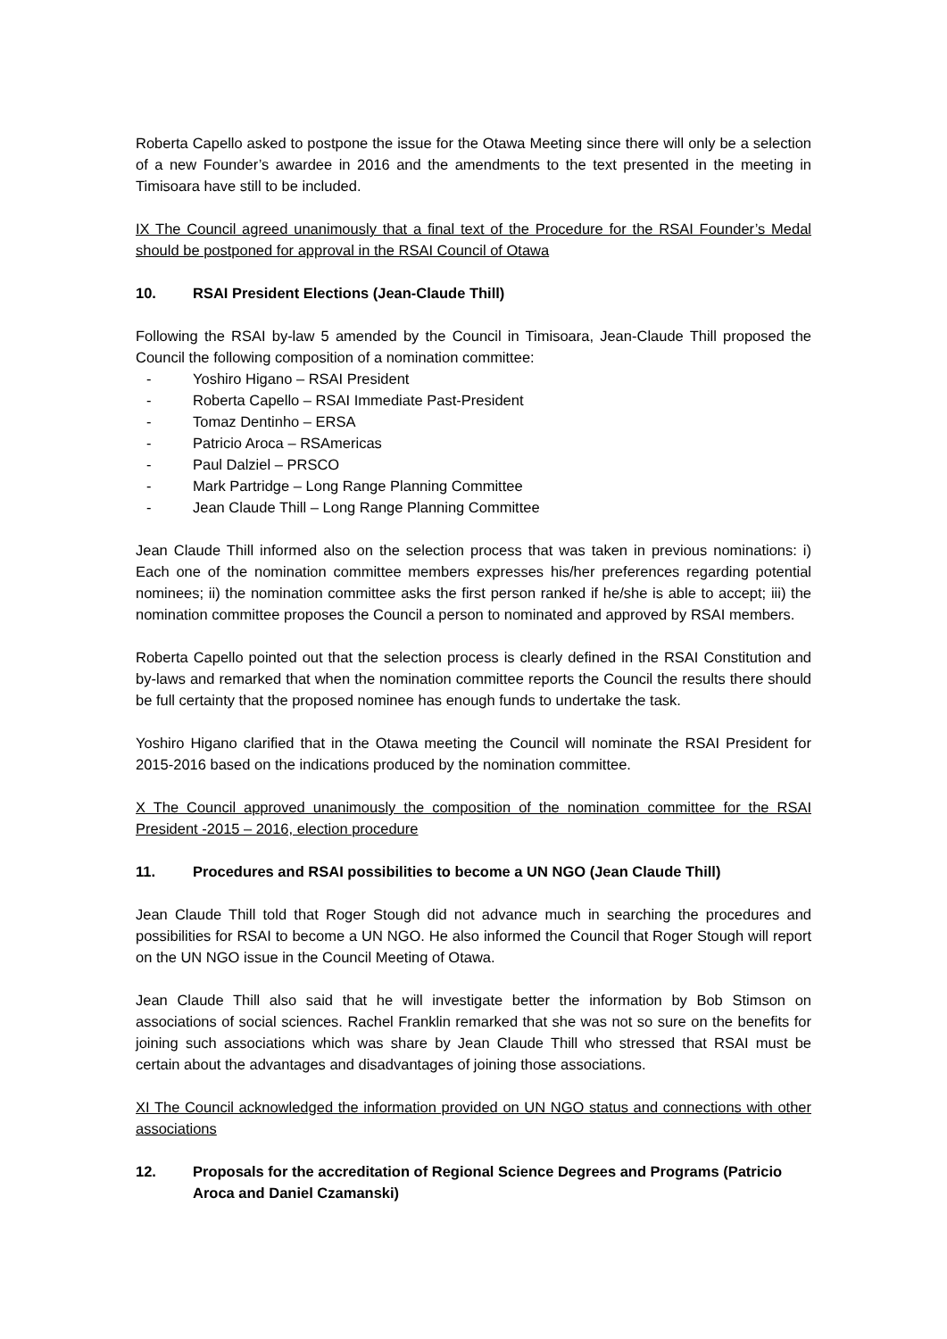Roberta Capello asked to postpone the issue for the Otawa Meeting since there will only be a selection of a new Founder’s awardee in 2016 and the amendments to the text presented in the meeting in Timisoara have still to be included.
IX The Council agreed unanimously that a final text of the Procedure for the RSAI Founder’s Medal should be postponed for approval in the RSAI Council of Otawa
10. RSAI President Elections (Jean-Claude Thill)
Following the RSAI by-law 5 amended by the Council in Timisoara, Jean-Claude Thill proposed the Council the following composition of a nomination committee:
- Yoshiro Higano – RSAI President
- Roberta Capello – RSAI Immediate Past-President
- Tomaz Dentinho – ERSA
- Patricio Aroca – RSAmericas
- Paul Dalziel – PRSCO
- Mark Partridge – Long Range Planning Committee
- Jean Claude Thill – Long Range Planning Committee
Jean Claude Thill informed also on the selection process that was taken in previous nominations: i) Each one of the nomination committee members expresses his/her preferences regarding potential nominees; ii) the nomination committee asks the first person ranked if he/she is able to accept; iii) the nomination committee proposes the Council a person to nominated and approved by RSAI members.
Roberta Capello pointed out that the selection process is clearly defined in the RSAI Constitution and by-laws and remarked that when the nomination committee reports the Council the results there should be full certainty that the proposed nominee has enough funds to undertake the task.
Yoshiro Higano clarified that in the Otawa meeting the Council will nominate the RSAI President for 2015-2016 based on the indications produced by the nomination committee.
X The Council approved unanimously the composition of the nomination committee for the RSAI President -2015 – 2016, election procedure
11. Procedures and RSAI possibilities to become a UN NGO (Jean Claude Thill)
Jean Claude Thill told that Roger Stough did not advance much in searching the procedures and possibilities for RSAI to become a UN NGO. He also informed the Council that Roger Stough will report on the UN NGO issue in the Council Meeting of Otawa.
Jean Claude Thill also said that he will investigate better the information by Bob Stimson on associations of social sciences. Rachel Franklin remarked that she was not so sure on the benefits for joining such associations which was share by Jean Claude Thill who stressed that RSAI must be certain about the advantages and disadvantages of joining those associations.
XI The Council acknowledged the information provided on UN NGO status and connections with other associations
12. Proposals for the accreditation of Regional Science Degrees and Programs (Patricio Aroca and Daniel Czamanski)